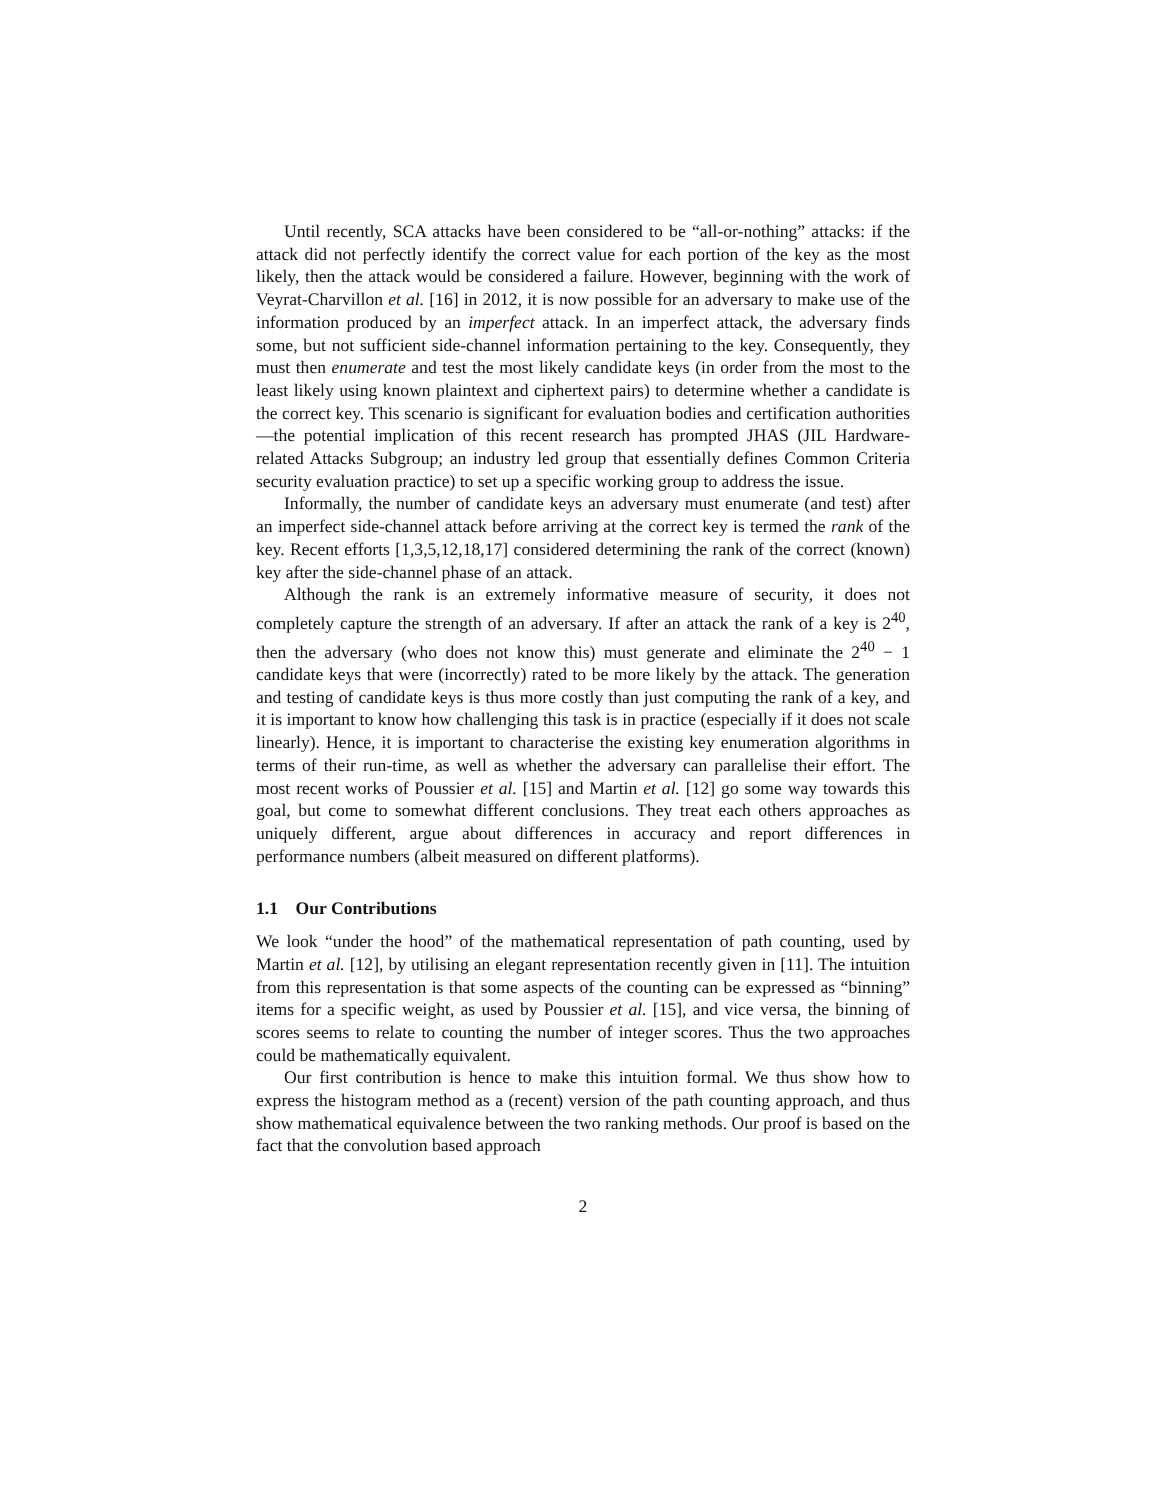Until recently, SCA attacks have been considered to be “all-or-nothing” attacks: if the attack did not perfectly identify the correct value for each portion of the key as the most likely, then the attack would be considered a failure. However, beginning with the work of Veyrat-Charvillon et al. [16] in 2012, it is now possible for an adversary to make use of the information produced by an imperfect attack. In an imperfect attack, the adversary finds some, but not sufficient side-channel information pertaining to the key. Consequently, they must then enumerate and test the most likely candidate keys (in order from the most to the least likely using known plaintext and ciphertext pairs) to determine whether a candidate is the correct key. This scenario is significant for evaluation bodies and certification authorities—the potential implication of this recent research has prompted JHAS (JIL Hardware-related Attacks Subgroup; an industry led group that essentially defines Common Criteria security evaluation practice) to set up a specific working group to address the issue.
Informally, the number of candidate keys an adversary must enumerate (and test) after an imperfect side-channel attack before arriving at the correct key is termed the rank of the key. Recent efforts [1,3,5,12,18,17] considered determining the rank of the correct (known) key after the side-channel phase of an attack.
Although the rank is an extremely informative measure of security, it does not completely capture the strength of an adversary. If after an attack the rank of a key is 2<sup>40</sup>, then the adversary (who does not know this) must generate and eliminate the 2<sup>40</sup> − 1 candidate keys that were (incorrectly) rated to be more likely by the attack. The generation and testing of candidate keys is thus more costly than just computing the rank of a key, and it is important to know how challenging this task is in practice (especially if it does not scale linearly). Hence, it is important to characterise the existing key enumeration algorithms in terms of their run-time, as well as whether the adversary can parallelise their effort. The most recent works of Poussier et al. [15] and Martin et al. [12] go some way towards this goal, but come to somewhat different conclusions. They treat each others approaches as uniquely different, argue about differences in accuracy and report differences in performance numbers (albeit measured on different platforms).
1.1 Our Contributions
We look “under the hood” of the mathematical representation of path counting, used by Martin et al. [12], by utilising an elegant representation recently given in [11]. The intuition from this representation is that some aspects of the counting can be expressed as “binning” items for a specific weight, as used by Poussier et al. [15], and vice versa, the binning of scores seems to relate to counting the number of integer scores. Thus the two approaches could be mathematically equivalent.
Our first contribution is hence to make this intuition formal. We thus show how to express the histogram method as a (recent) version of the path counting approach, and thus show mathematical equivalence between the two ranking methods. Our proof is based on the fact that the convolution based approach
2